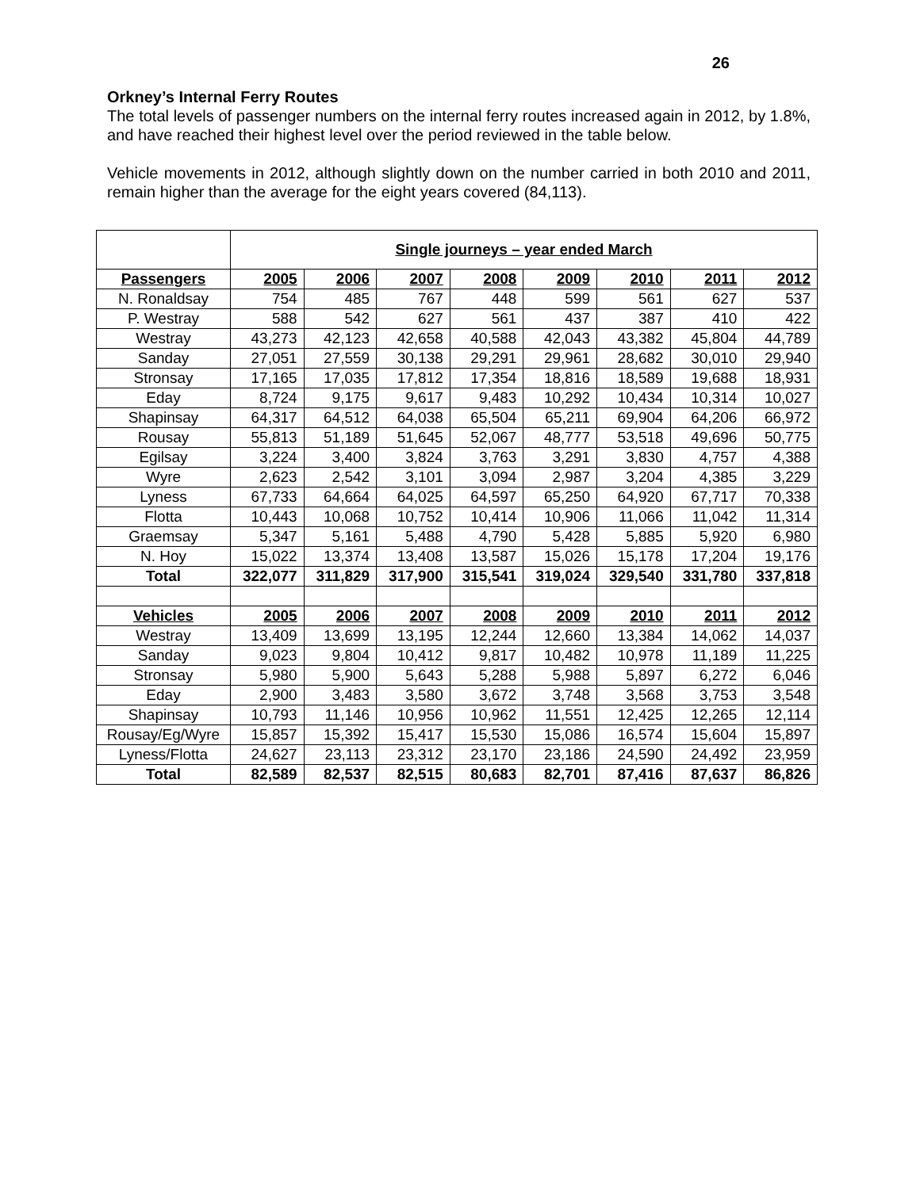26
Orkney’s Internal Ferry Routes
The total levels of passenger numbers on the internal ferry routes increased again in 2012, by 1.8%, and have reached their highest level over the period reviewed in the table below.
Vehicle movements in 2012, although slightly down on the number carried in both 2010 and 2011, remain higher than the average for the eight years covered (84,113).
| | Single journeys – year ended March | | | | | | | |
| --- | --- | --- | --- | --- | --- | --- | --- | --- |
| Passengers | 2005 | 2006 | 2007 | 2008 | 2009 | 2010 | 2011 | 2012 |
| N. Ronaldsay | 754 | 485 | 767 | 448 | 599 | 561 | 627 | 537 |
| P. Westray | 588 | 542 | 627 | 561 | 437 | 387 | 410 | 422 |
| Westray | 43,273 | 42,123 | 42,658 | 40,588 | 42,043 | 43,382 | 45,804 | 44,789 |
| Sanday | 27,051 | 27,559 | 30,138 | 29,291 | 29,961 | 28,682 | 30,010 | 29,940 |
| Stronsay | 17,165 | 17,035 | 17,812 | 17,354 | 18,816 | 18,589 | 19,688 | 18,931 |
| Eday | 8,724 | 9,175 | 9,617 | 9,483 | 10,292 | 10,434 | 10,314 | 10,027 |
| Shapinsay | 64,317 | 64,512 | 64,038 | 65,504 | 65,211 | 69,904 | 64,206 | 66,972 |
| Rousay | 55,813 | 51,189 | 51,645 | 52,067 | 48,777 | 53,518 | 49,696 | 50,775 |
| Egilsay | 3,224 | 3,400 | 3,824 | 3,763 | 3,291 | 3,830 | 4,757 | 4,388 |
| Wyre | 2,623 | 2,542 | 3,101 | 3,094 | 2,987 | 3,204 | 4,385 | 3,229 |
| Lyness | 67,733 | 64,664 | 64,025 | 64,597 | 65,250 | 64,920 | 67,717 | 70,338 |
| Flotta | 10,443 | 10,068 | 10,752 | 10,414 | 10,906 | 11,066 | 11,042 | 11,314 |
| Graemsay | 5,347 | 5,161 | 5,488 | 4,790 | 5,428 | 5,885 | 5,920 | 6,980 |
| N. Hoy | 15,022 | 13,374 | 13,408 | 13,587 | 15,026 | 15,178 | 17,204 | 19,176 |
| Total | 322,077 | 311,829 | 317,900 | 315,541 | 319,024 | 329,540 | 331,780 | 337,818 |
| Vehicles | 2005 | 2006 | 2007 | 2008 | 2009 | 2010 | 2011 | 2012 |
| Westray | 13,409 | 13,699 | 13,195 | 12,244 | 12,660 | 13,384 | 14,062 | 14,037 |
| Sanday | 9,023 | 9,804 | 10,412 | 9,817 | 10,482 | 10,978 | 11,189 | 11,225 |
| Stronsay | 5,980 | 5,900 | 5,643 | 5,288 | 5,988 | 5,897 | 6,272 | 6,046 |
| Eday | 2,900 | 3,483 | 3,580 | 3,672 | 3,748 | 3,568 | 3,753 | 3,548 |
| Shapinsay | 10,793 | 11,146 | 10,956 | 10,962 | 11,551 | 12,425 | 12,265 | 12,114 |
| Rousay/Eg/Wyre | 15,857 | 15,392 | 15,417 | 15,530 | 15,086 | 16,574 | 15,604 | 15,897 |
| Lyness/Flotta | 24,627 | 23,113 | 23,312 | 23,170 | 23,186 | 24,590 | 24,492 | 23,959 |
| Total | 82,589 | 82,537 | 82,515 | 80,683 | 82,701 | 87,416 | 87,637 | 86,826 |